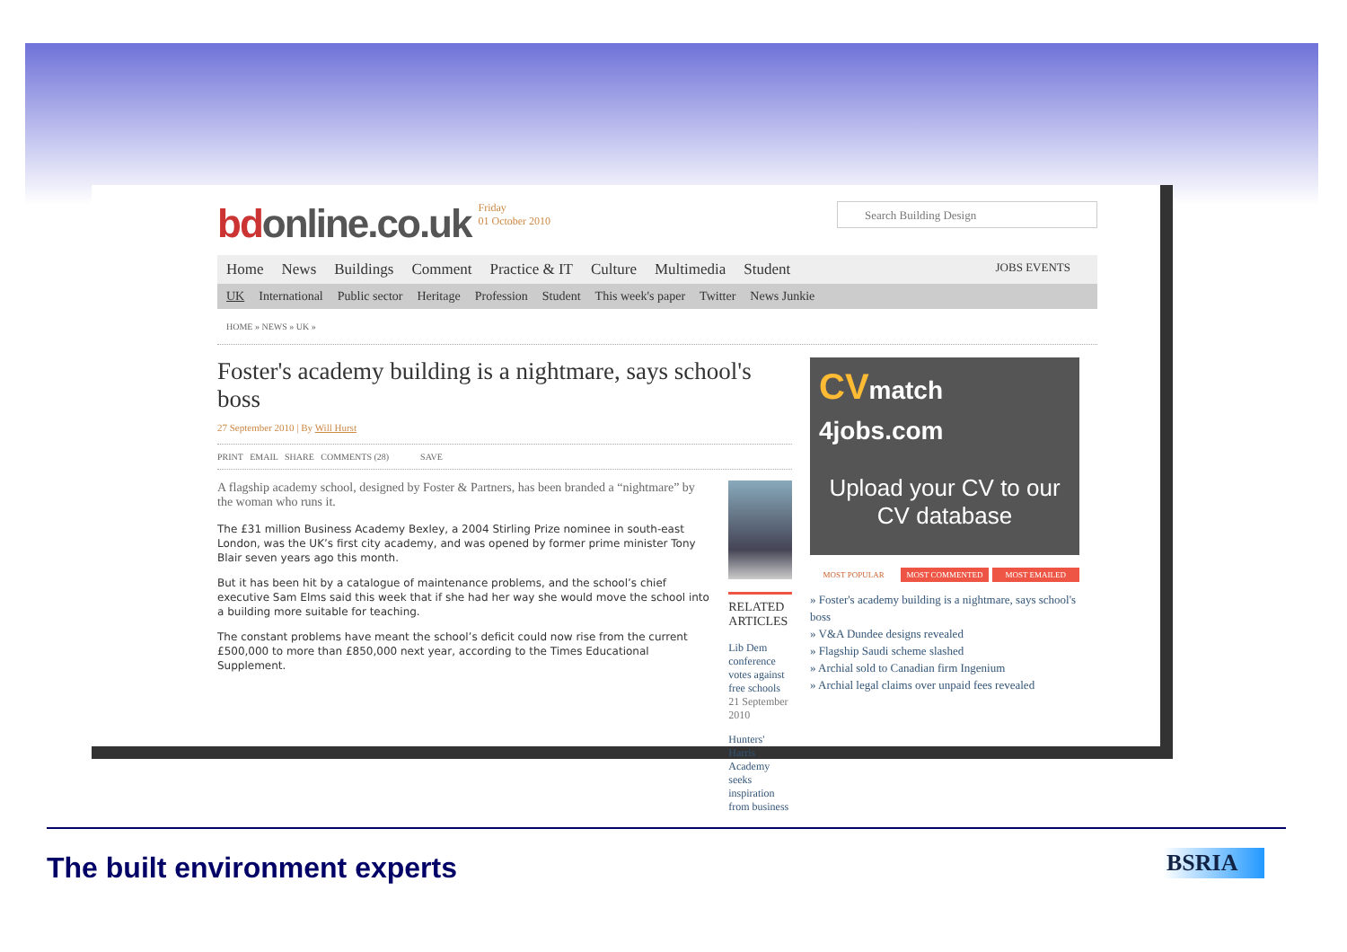bdonline.co.uk Friday
01 October 2010
Search Building Design
Home News Buildings Comment Practice & IT Culture Multimedia Student JOBS EVENTS
UK International Public sector Heritage Profession Student This week's paper Twitter News Junkie
HOME » NEWS » UK »
Foster's academy building is a nightmare, says school's boss
27 September 2010 | By Will Hurst
PRINT EMAIL SHARE COMMENTS (28) SAVE
A flagship academy school, designed by Foster & Partners, has been branded a “nightmare” by the woman who runs it.
The £31 million Business Academy Bexley, a 2004 Stirling Prize nominee in south-east London, was the UK’s first city academy, and was opened by former prime minister Tony Blair seven years ago this month.
But it has been hit by a catalogue of maintenance problems, and the school’s chief executive Sam Elms said this week that if she had her way she would move the school into a building more suitable for teaching.
The constant problems have meant the school’s deficit could now rise from the current £500,000 to more than £850,000 next year, according to the Times Educational Supplement.
RELATED ARTICLES
Lib Dem conference votes against free schools
21 September 2010
Hunters' Harris Academy seeks inspiration from business
CVmatch 4jobs.com
Upload your CV to our CV database
MOST POPULAR MOST COMMENTED MOST EMAILED
» Foster's academy building is a nightmare, says school's boss
» V&A Dundee designs revealed
» Flagship Saudi scheme slashed
» Archial sold to Canadian firm Ingenium
» Archial legal claims over unpaid fees revealed
The built environment experts BSRIA